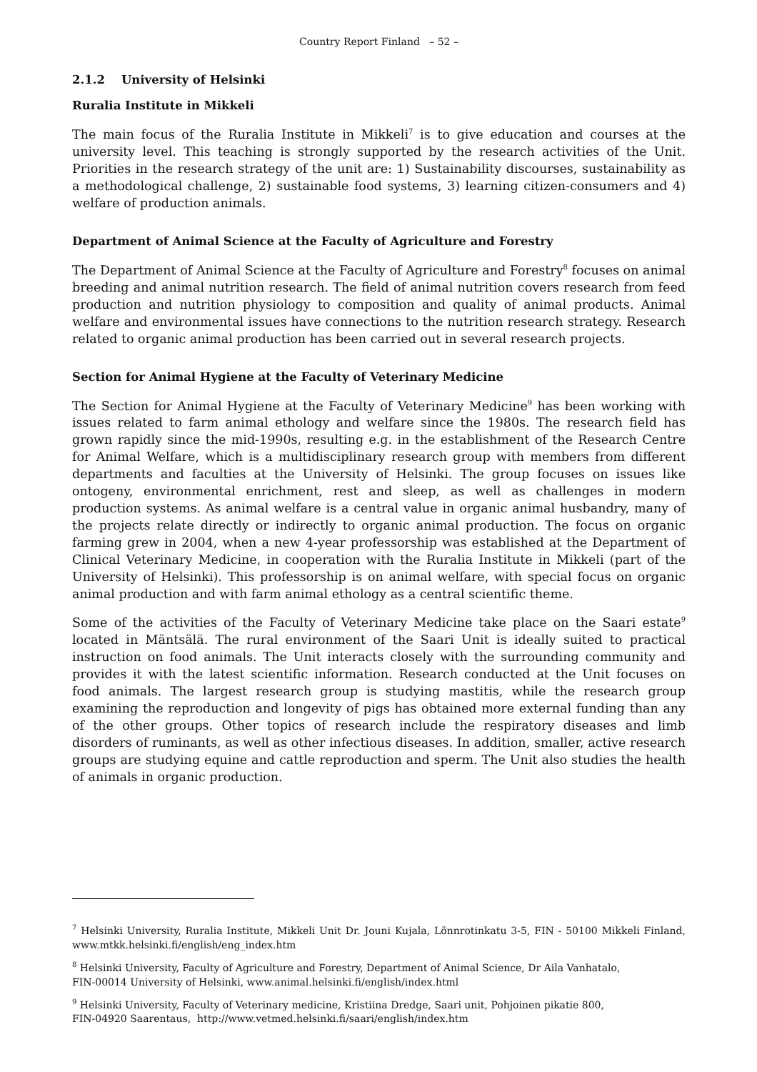Country Report Finland – 52 –
2.1.2 University of Helsinki
Ruralia Institute in Mikkeli
The main focus of the Ruralia Institute in Mikkeli<sup>7</sup> is to give education and courses at the university level. This teaching is strongly supported by the research activities of the Unit. Priorities in the research strategy of the unit are: 1) Sustainability discourses, sustainability as a methodological challenge, 2) sustainable food systems, 3) learning citizen-consumers and 4) welfare of production animals.
Department of Animal Science at the Faculty of Agriculture and Forestry
The Department of Animal Science at the Faculty of Agriculture and Forestry<sup>8</sup> focuses on animal breeding and animal nutrition research. The field of animal nutrition covers research from feed production and nutrition physiology to composition and quality of animal products. Animal welfare and environmental issues have connections to the nutrition research strategy. Research related to organic animal production has been carried out in several research projects.
Section for Animal Hygiene at the Faculty of Veterinary Medicine
The Section for Animal Hygiene at the Faculty of Veterinary Medicine<sup>9</sup> has been working with issues related to farm animal ethology and welfare since the 1980s. The research field has grown rapidly since the mid-1990s, resulting e.g. in the establishment of the Research Centre for Animal Welfare, which is a multidisciplinary research group with members from different departments and faculties at the University of Helsinki. The group focuses on issues like ontogeny, environmental enrichment, rest and sleep, as well as challenges in modern production systems. As animal welfare is a central value in organic animal husbandry, many of the projects relate directly or indirectly to organic animal production. The focus on organic farming grew in 2004, when a new 4-year professorship was established at the Department of Clinical Veterinary Medicine, in cooperation with the Ruralia Institute in Mikkeli (part of the University of Helsinki). This professorship is on animal welfare, with special focus on organic animal production and with farm animal ethology as a central scientific theme.
Some of the activities of the Faculty of Veterinary Medicine take place on the Saari estate<sup>9</sup> located in Mäntsälä. The rural environment of the Saari Unit is ideally suited to practical instruction on food animals. The Unit interacts closely with the surrounding community and provides it with the latest scientific information. Research conducted at the Unit focuses on food animals. The largest research group is studying mastitis, while the research group examining the reproduction and longevity of pigs has obtained more external funding than any of the other groups. Other topics of research include the respiratory diseases and limb disorders of ruminants, as well as other infectious diseases. In addition, smaller, active research groups are studying equine and cattle reproduction and sperm. The Unit also studies the health of animals in organic production.
<sup>7</sup> Helsinki University, Ruralia Institute, Mikkeli Unit Dr. Jouni Kujala, Lönnrotinkatu 3-5, FIN - 50100 Mikkeli Finland, www.mtkk.helsinki.fi/english/eng_index.htm
<sup>8</sup> Helsinki University, Faculty of Agriculture and Forestry, Department of Animal Science, Dr Aila Vanhatalo,
FIN-00014 University of Helsinki, www.animal.helsinki.fi/english/index.html
<sup>9</sup> Helsinki University, Faculty of Veterinary medicine, Kristiina Dredge, Saari unit, Pohjoinen pikatie 800,
FIN-04920 Saarentaus, http://www.vetmed.helsinki.fi/saari/english/index.htm